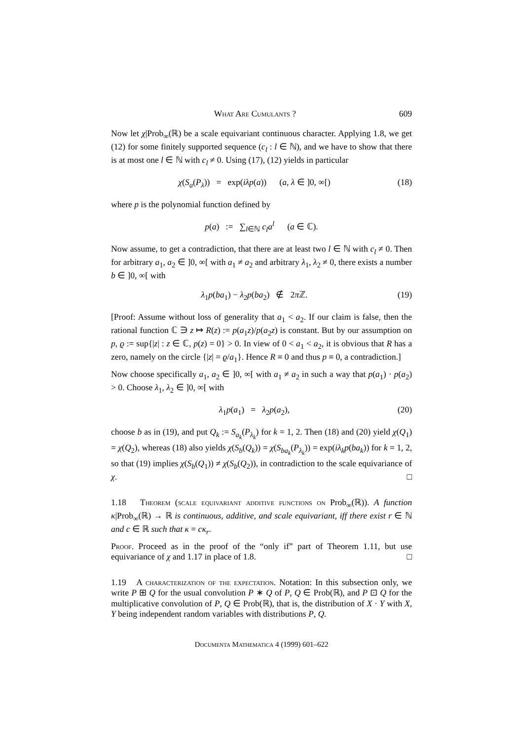What Are Cumulants ? 609
Now let χ|Prob<sub>∞</sub>(ℝ) be a scale equivariant continuous character. Applying 1.8, we get (12) for some finitely supported sequence (c<sub>l</sub> : l ∈ ℕ), and we have to show that there is at most one l ∈ ℕ with c<sub>l</sub> ≠ 0. Using (17), (12) yields in particular
χ(S<sub>a</sub>(P<sub>λ</sub>)) = exp(iλp(a)) (a, λ ∈ ]0, ∞[) (18)
where p is the polynomial function defined by
p(a) := ∑<sub>l∈ℕ</sub> c<sub>l</sub>a<sup>l</sup> (a ∈ ℂ).
Now assume, to get a contradiction, that there are at least two l ∈ ℕ with c<sub>l</sub> ≠ 0. Then for arbitrary a<sub>1</sub>, a<sub>2</sub> ∈ ]0, ∞[ with a<sub>1</sub> ≠ a<sub>2</sub> and arbitrary λ<sub>1</sub>, λ<sub>2</sub> ≠ 0, there exists a number b ∈ ]0, ∞[ with
λ<sub>1</sub>p(ba<sub>1</sub>) − λ<sub>2</sub>p(ba<sub>2</sub>) ∉ 2π ℤ. (19)
[Proof: Assume without loss of generality that a<sub>1</sub> < a<sub>2</sub>. If our claim is false, then the rational function ℂ ∋ z ↦ R(z) := p(a<sub>1</sub>z)/p(a<sub>2</sub>z) is constant. But by our assumption on p, ϱ := sup{|z| : z ∈ ℂ, p(z) = 0} > 0. In view of 0 < a<sub>1</sub> < a<sub>2</sub>, it is obvious that R has a zero, namely on the circle {|z| = ϱ/a<sub>1</sub>}. Hence R ≡ 0 and thus p ≡ 0, a contradiction.]
Now choose specifically a<sub>1</sub>, a<sub>2</sub> ∈ ]0, ∞[ with a<sub>1</sub> ≠ a<sub>2</sub> in such a way that p(a<sub>1</sub>) · p(a<sub>2</sub>) > 0. Choose λ<sub>1</sub>, λ<sub>2</sub> ∈ ]0, ∞[ with
λ<sub>1</sub>p(a<sub>1</sub>) = λ<sub>2</sub>p(a<sub>2</sub>), (20)
choose b as in (19), and put Q<sub>k</sub> := S<sub>a<sub>k</sub></sub>(P<sub>λ<sub>k</sub></sub>) for k = 1, 2. Then (18) and (20) yield χ(Q<sub>1</sub>) = χ(Q<sub>2</sub>), whereas (18) also yields χ(S<sub>b</sub>(Q<sub>k</sub>)) = χ(S<sub>ba<sub>k</sub></sub>(P<sub>λ<sub>k</sub></sub>)) = exp(iλ<sub>k</sub>p(ba<sub>k</sub>)) for k = 1, 2, so that (19) implies χ(S<sub>b</sub>(Q<sub>1</sub>)) ≠ χ(S<sub>b</sub>(Q<sub>2</sub>)), in contradiction to the scale equivariance of χ. □
1.18 Theorem (scale equivariant additive functions on Prob<sub>∞</sub>(ℝ)). A function κ|Prob<sub>∞</sub>(ℝ) → ℝ is continuous, additive, and scale equivariant, iff there exist r ∈ ℕ and c ∈ ℝ such that κ = cκ<sub>r</sub>.
Proof. Proceed as in the proof of the “only if” part of Theorem 1.11, but use equivariance of χ and 1.17 in place of 1.8. □
1.19 A characterization of the expectation. Notation: In this subsection only, we write P ⊞ Q for the usual convolution P ∗ Q of P, Q ∈ Prob(ℝ), and P ⊡ Q for the multiplicative convolution of P, Q ∈ Prob(ℝ), that is, the distribution of X · Y with X, Y being independent random variables with distributions P, Q.
Documenta Mathematica 4 (1999) 601–622